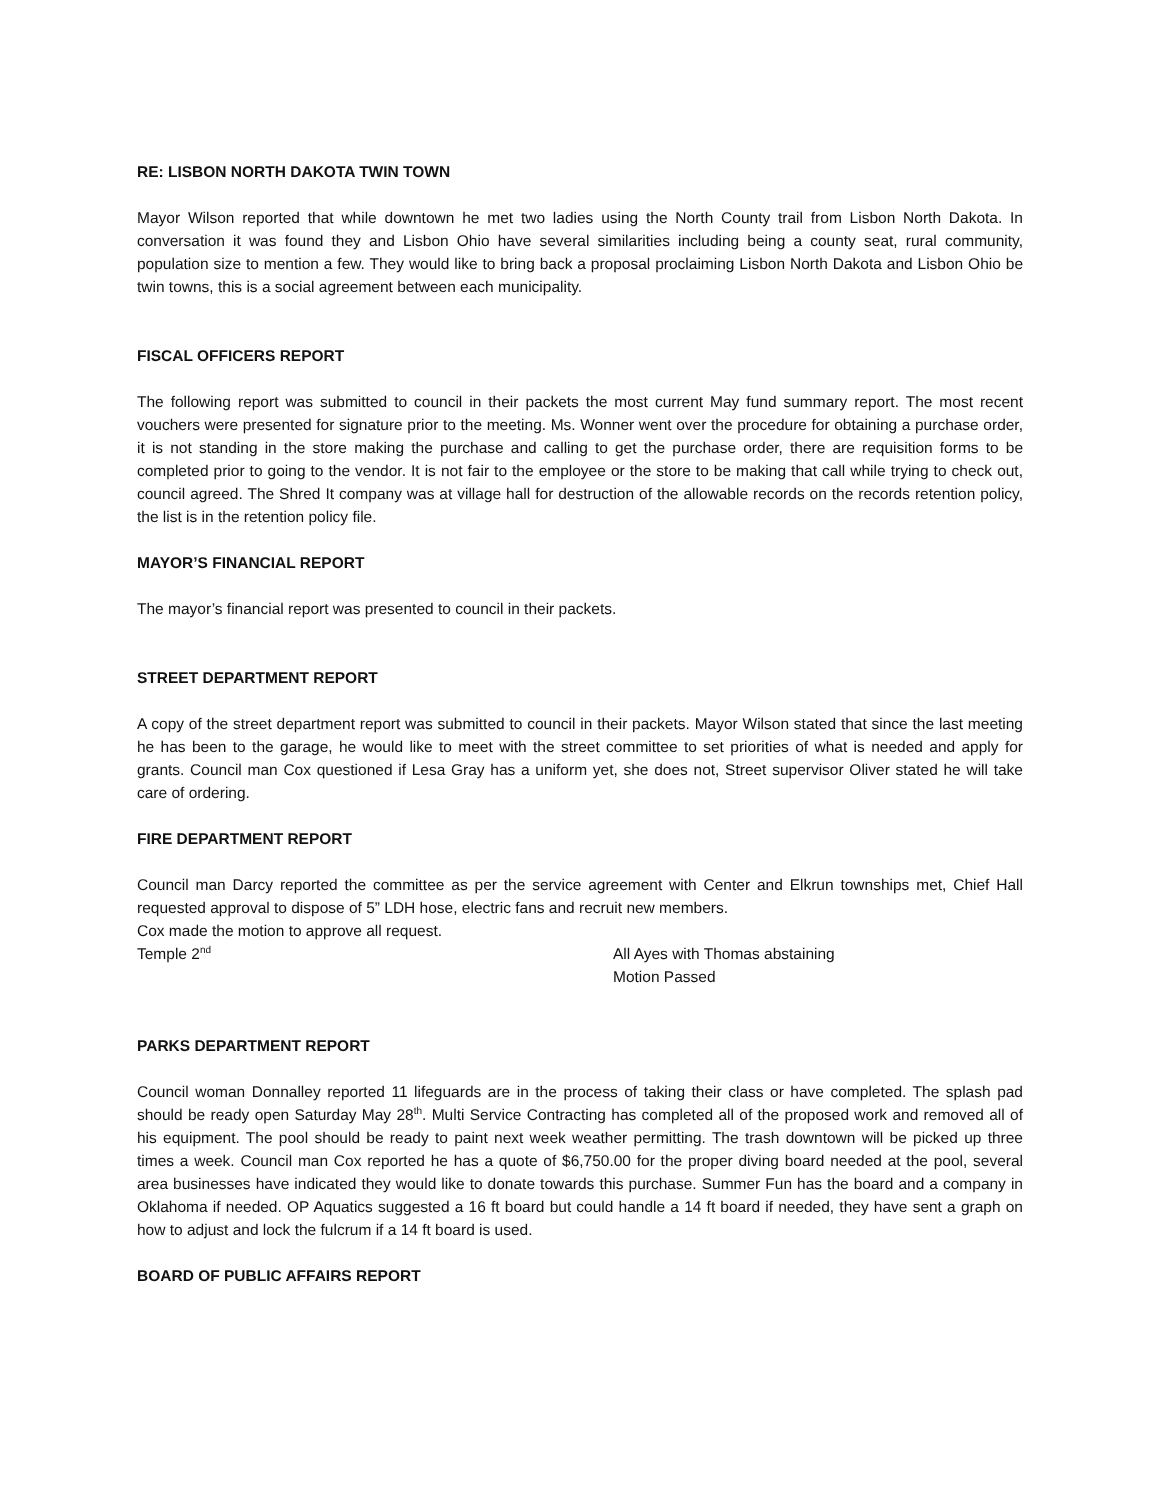RE: LISBON NORTH DAKOTA TWIN TOWN
Mayor Wilson reported that while downtown he met two ladies using the North County trail from Lisbon North Dakota. In conversation it was found they and Lisbon Ohio have several similarities including being a county seat, rural community, population size to mention a few. They would like to bring back a proposal proclaiming Lisbon North Dakota and Lisbon Ohio be twin towns, this is a social agreement between each municipality.
FISCAL OFFICERS REPORT
The following report was submitted to council in their packets the most current May fund summary report. The most recent vouchers were presented for signature prior to the meeting. Ms. Wonner went over the procedure for obtaining a purchase order, it is not standing in the store making the purchase and calling to get the purchase order, there are requisition forms to be completed prior to going to the vendor. It is not fair to the employee or the store to be making that call while trying to check out, council agreed. The Shred It company was at village hall for destruction of the allowable records on the records retention policy, the list is in the retention policy file.
MAYOR’S FINANCIAL REPORT
The mayor’s financial report was presented to council in their packets.
STREET DEPARTMENT REPORT
A copy of the street department report was submitted to council in their packets. Mayor Wilson stated that since the last meeting he has been to the garage, he would like to meet with the street committee to set priorities of what is needed and apply for grants. Council man Cox questioned if Lesa Gray has a uniform yet, she does not, Street supervisor Oliver stated he will take care of ordering.
FIRE DEPARTMENT REPORT
Council man Darcy reported the committee as per the service agreement with Center and Elkrun townships met, Chief Hall requested approval to dispose of 5” LDH hose, electric fans and recruit new members.
Cox made the motion to approve all request.
Temple 2<sup>nd</sup>
All Ayes with Thomas abstaining
Motion Passed
PARKS DEPARTMENT REPORT
Council woman Donnalley reported 11 lifeguards are in the process of taking their class or have completed. The splash pad should be ready open Saturday May 28<sup>th</sup>. Multi Service Contracting has completed all of the proposed work and removed all of his equipment. The pool should be ready to paint next week weather permitting. The trash downtown will be picked up three times a week. Council man Cox reported he has a quote of $6,750.00 for the proper diving board needed at the pool, several area businesses have indicated they would like to donate towards this purchase. Summer Fun has the board and a company in Oklahoma if needed. OP Aquatics suggested a 16 ft board but could handle a 14 ft board if needed, they have sent a graph on how to adjust and lock the fulcrum if a 14 ft board is used.
BOARD OF PUBLIC AFFAIRS REPORT